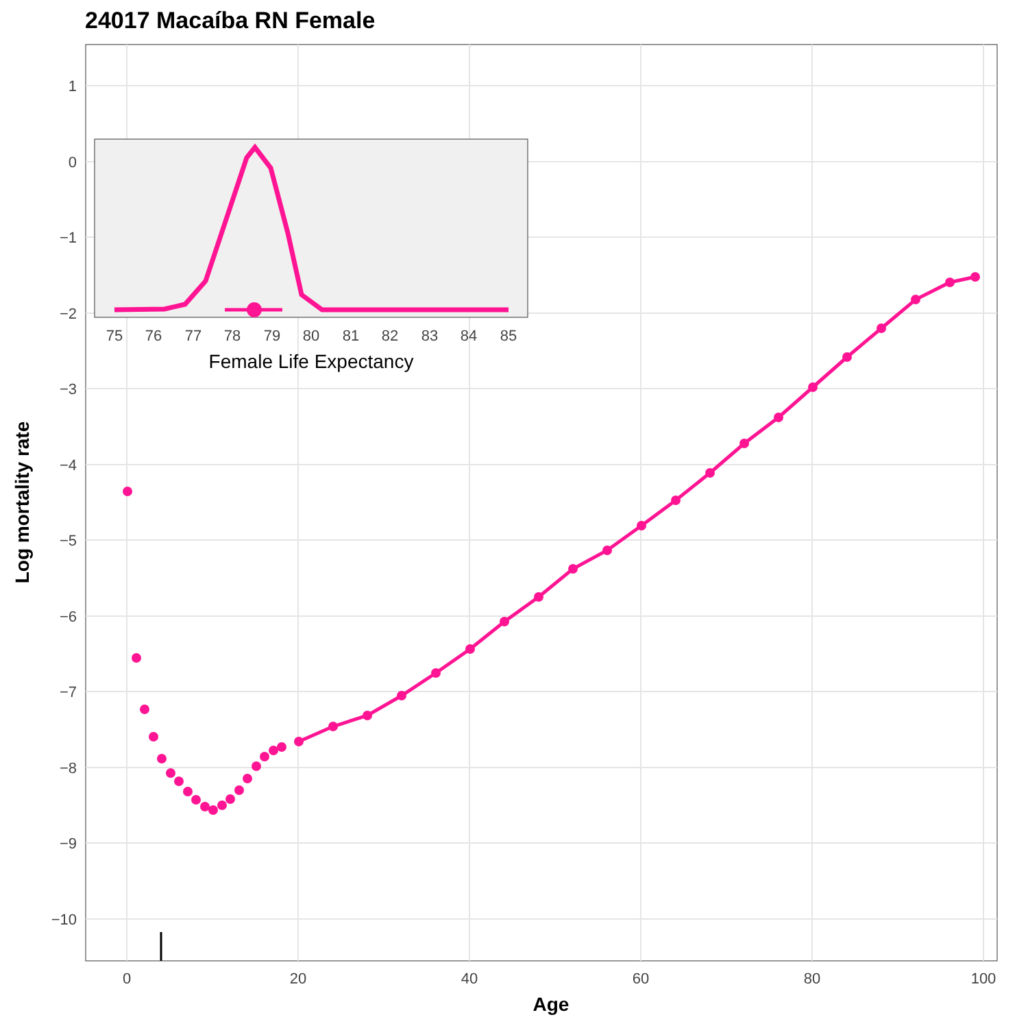24017 Macaíba RN Female
1
0
−1
−2
−3
−4
−5
−6
−7
−8
−9
−10
0
20
40
60
80
100
Age
Log mortality rate
75
76
77
78
79
80
81
82
83
84
85
Female Life Expectancy